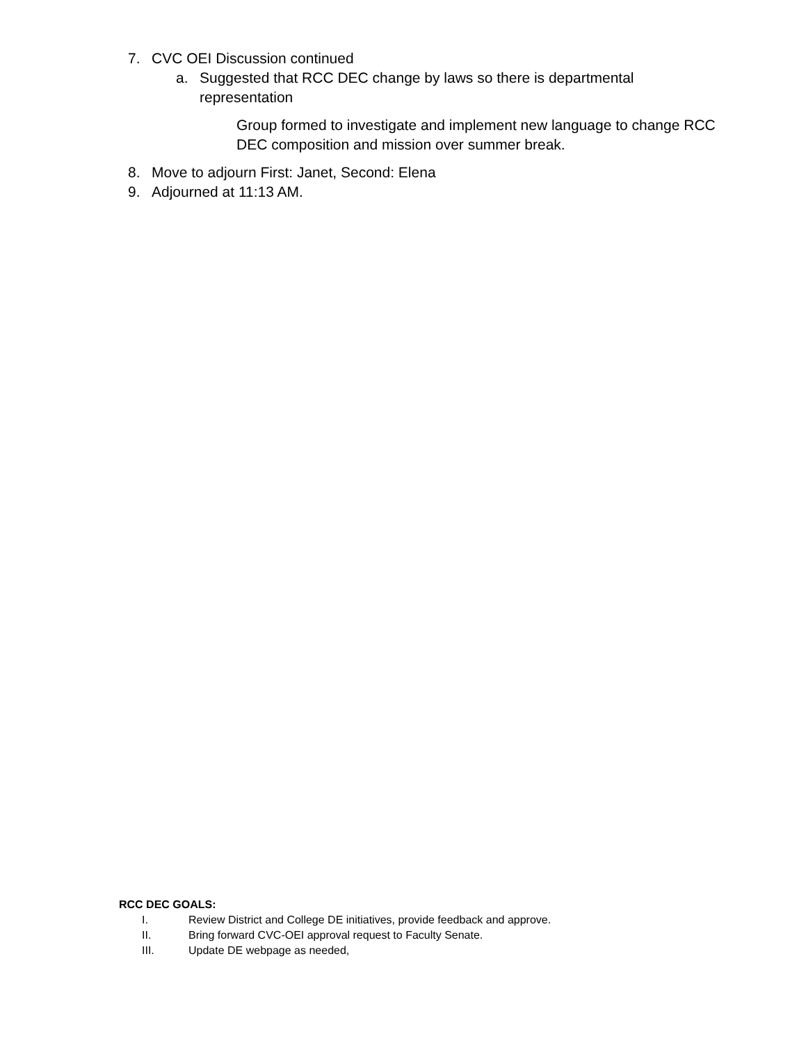7. CVC OEI Discussion continued
a. Suggested that RCC DEC change by laws so there is departmental representation
Group formed to investigate and implement new language to change RCC DEC composition and mission over summer break.
8. Move to adjourn First: Janet, Second: Elena
9. Adjourned at 11:13 AM.
RCC DEC GOALS:
I. Review District and College DE initiatives, provide feedback and approve.
II. Bring forward CVC-OEI approval request to Faculty Senate.
III. Update DE webpage as needed,